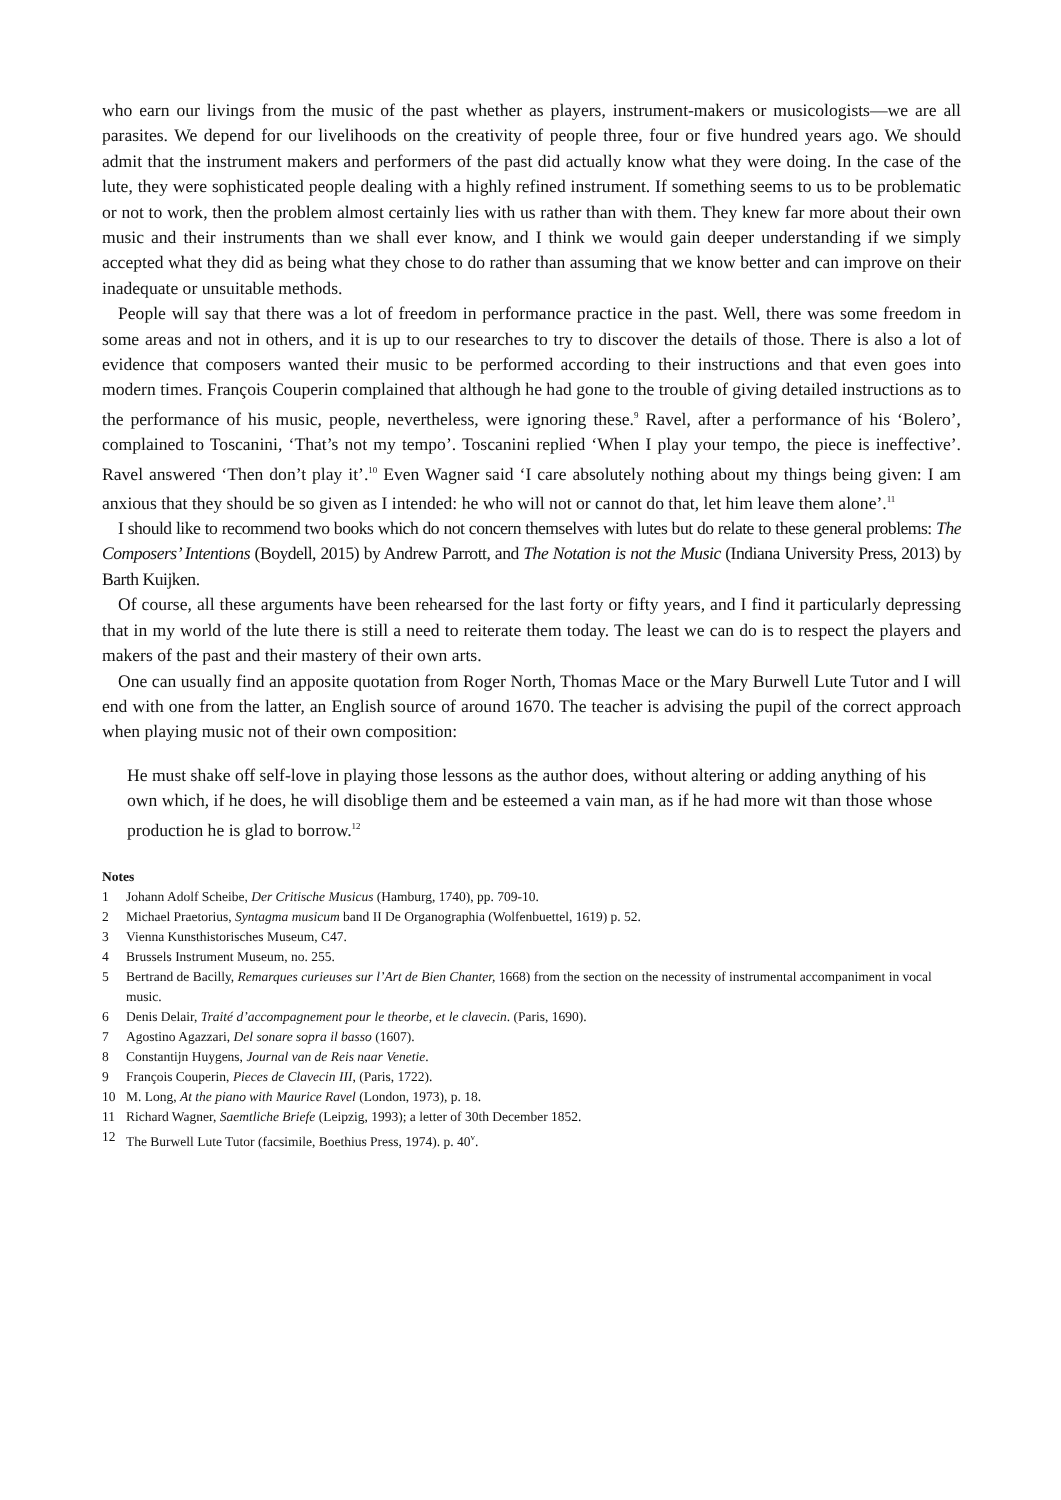who earn our livings from the music of the past whether as players, instrument-makers or musicologists—we are all parasites. We depend for our livelihoods on the creativity of people three, four or five hundred years ago. We should admit that the instrument makers and performers of the past did actually know what they were doing. In the case of the lute, they were sophisticated people dealing with a highly refined instrument. If something seems to us to be problematic or not to work, then the problem almost certainly lies with us rather than with them. They knew far more about their own music and their instruments than we shall ever know, and I think we would gain deeper understanding if we simply accepted what they did as being what they chose to do rather than assuming that we know better and can improve on their inadequate or unsuitable methods.
People will say that there was a lot of freedom in performance practice in the past. Well, there was some freedom in some areas and not in others, and it is up to our researches to try to discover the details of those. There is also a lot of evidence that composers wanted their music to be performed according to their instructions and that even goes into modern times. François Couperin complained that although he had gone to the trouble of giving detailed instructions as to the performance of his music, people, nevertheless, were ignoring these.<sup>9</sup> Ravel, after a performance of his ‘Bolero’, complained to Toscanini, ‘That’s not my tempo’. Toscanini replied ‘When I play your tempo, the piece is ineffective’. Ravel answered ‘Then don’t play it’.<sup>10</sup> Even Wagner said ‘I care absolutely nothing about my things being given: I am anxious that they should be so given as I intended: he who will not or cannot do that, let him leave them alone’.<sup>11</sup>
I should like to recommend two books which do not concern themselves with lutes but do relate to these general problems: The Composers’ Intentions (Boydell, 2015) by Andrew Parrott, and The Notation is not the Music (Indiana University Press, 2013) by Barth Kuijken.
Of course, all these arguments have been rehearsed for the last forty or fifty years, and I find it particularly depressing that in my world of the lute there is still a need to reiterate them today. The least we can do is to respect the players and makers of the past and their mastery of their own arts.
One can usually find an apposite quotation from Roger North, Thomas Mace or the Mary Burwell Lute Tutor and I will end with one from the latter, an English source of around 1670. The teacher is advising the pupil of the correct approach when playing music not of their own composition:
He must shake off self-love in playing those lessons as the author does, without altering or adding anything of his own which, if he does, he will disoblige them and be esteemed a vain man, as if he had more wit than those whose production he is glad to borrow.<sup>12</sup>
Notes
1 Johann Adolf Scheibe, Der Critische Musicus (Hamburg, 1740), pp. 709-10.
2 Michael Praetorius, Syntagma musicum band II De Organographia (Wolfenbuettel, 1619) p. 52.
3 Vienna Kunsthistorisches Museum, C47.
4 Brussels Instrument Museum, no. 255.
5 Bertrand de Bacilly, Remarques curieuses sur l’Art de Bien Chanter, 1668) from the section on the necessity of instrumental accompaniment in vocal music.
6 Denis Delair, Traité d’accompagnement pour le theorbe, et le clavecin. (Paris, 1690).
7 Agostino Agazzari, Del sonare sopra il basso (1607).
8 Constantijn Huygens, Journal van de Reis naar Venetie.
9 François Couperin, Pieces de Clavecin III, (Paris, 1722).
10 M. Long, At the piano with Maurice Ravel (London, 1973), p. 18.
11 Richard Wagner, Saemtliche Briefe (Leipzig, 1993); a letter of 30th December 1852.
12 The Burwell Lute Tutor (facsimile, Boethius Press, 1974). p. 40<sup>v</sup>.